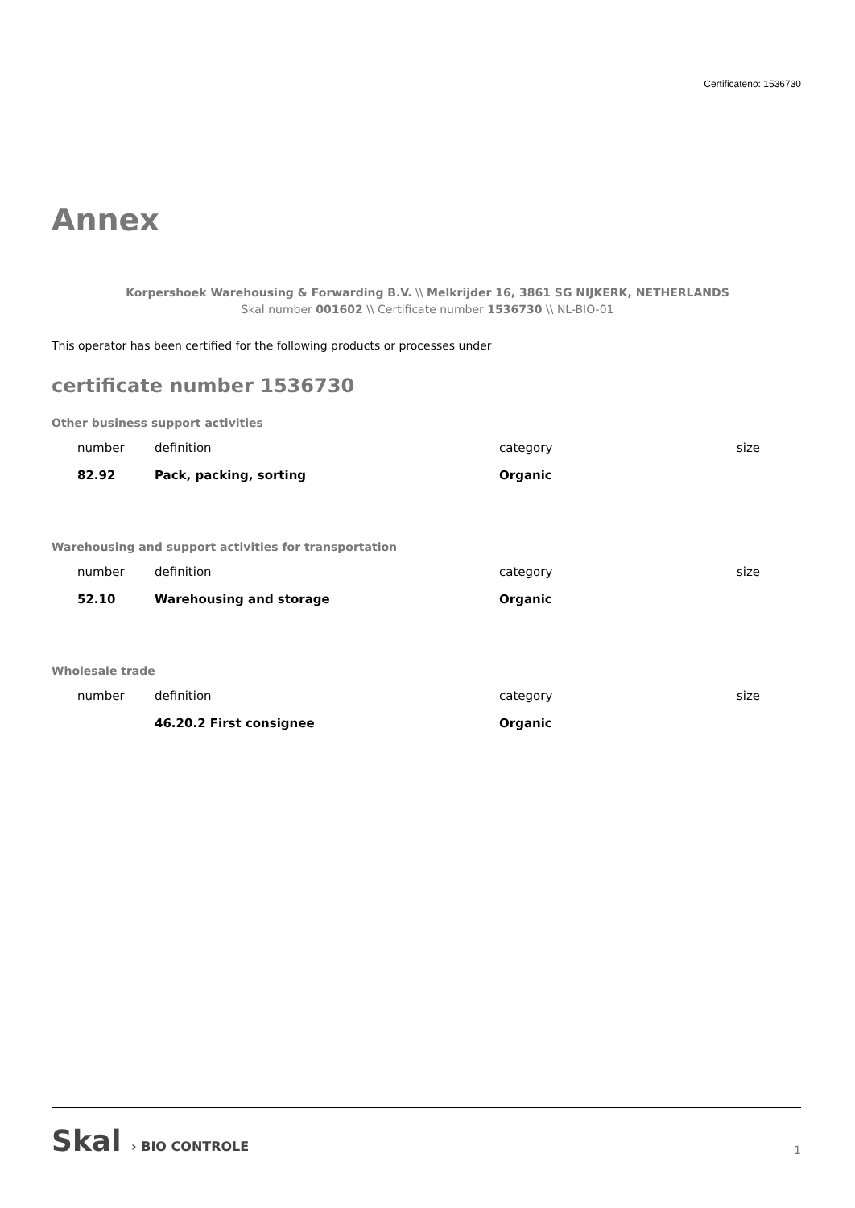Certificateno: 1536730
Annex
Korpershoek Warehousing & Forwarding B.V. \\ Melkrijder 16, 3861 SG NIJKERK, NETHERLANDS
Skal number 001602 \\ Certificate number 1536730 \\ NL-BIO-01
This operator has been certified for the following products or processes under
certificate number 1536730
Other business support activities
| number | definition | category | size |
| --- | --- | --- | --- |
| 82.92 | Pack, packing, sorting | Organic | |
Warehousing and support activities for transportation
| number | definition | category | size |
| --- | --- | --- | --- |
| 52.10 | Warehousing and storage | Organic | |
Wholesale trade
| number | definition | category | size |
| --- | --- | --- | --- |
| | 46.20.2 First consignee | Organic | |
Skal › BIO CONTROLE
1